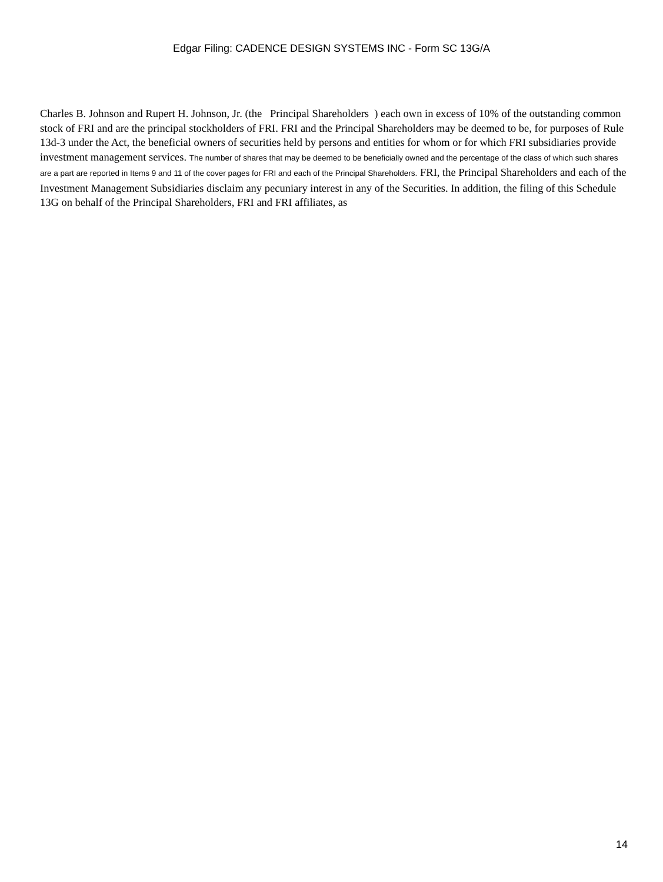Edgar Filing: CADENCE DESIGN SYSTEMS INC - Form SC 13G/A
Charles B. Johnson and Rupert H. Johnson, Jr. (the Principal Shareholders ) each own in excess of 10% of the outstanding common stock of FRI and are the principal stockholders of FRI. FRI and the Principal Shareholders may be deemed to be, for purposes of Rule 13d-3 under the Act, the beneficial owners of securities held by persons and entities for whom or for which FRI subsidiaries provide investment management services. The number of shares that may be deemed to be beneficially owned and the percentage of the class of which such shares are a part are reported in Items 9 and 11 of the cover pages for FRI and each of the Principal Shareholders. FRI, the Principal Shareholders and each of the Investment Management Subsidiaries disclaim any pecuniary interest in any of the Securities. In addition, the filing of this Schedule 13G on behalf of the Principal Shareholders, FRI and FRI affiliates, as
14